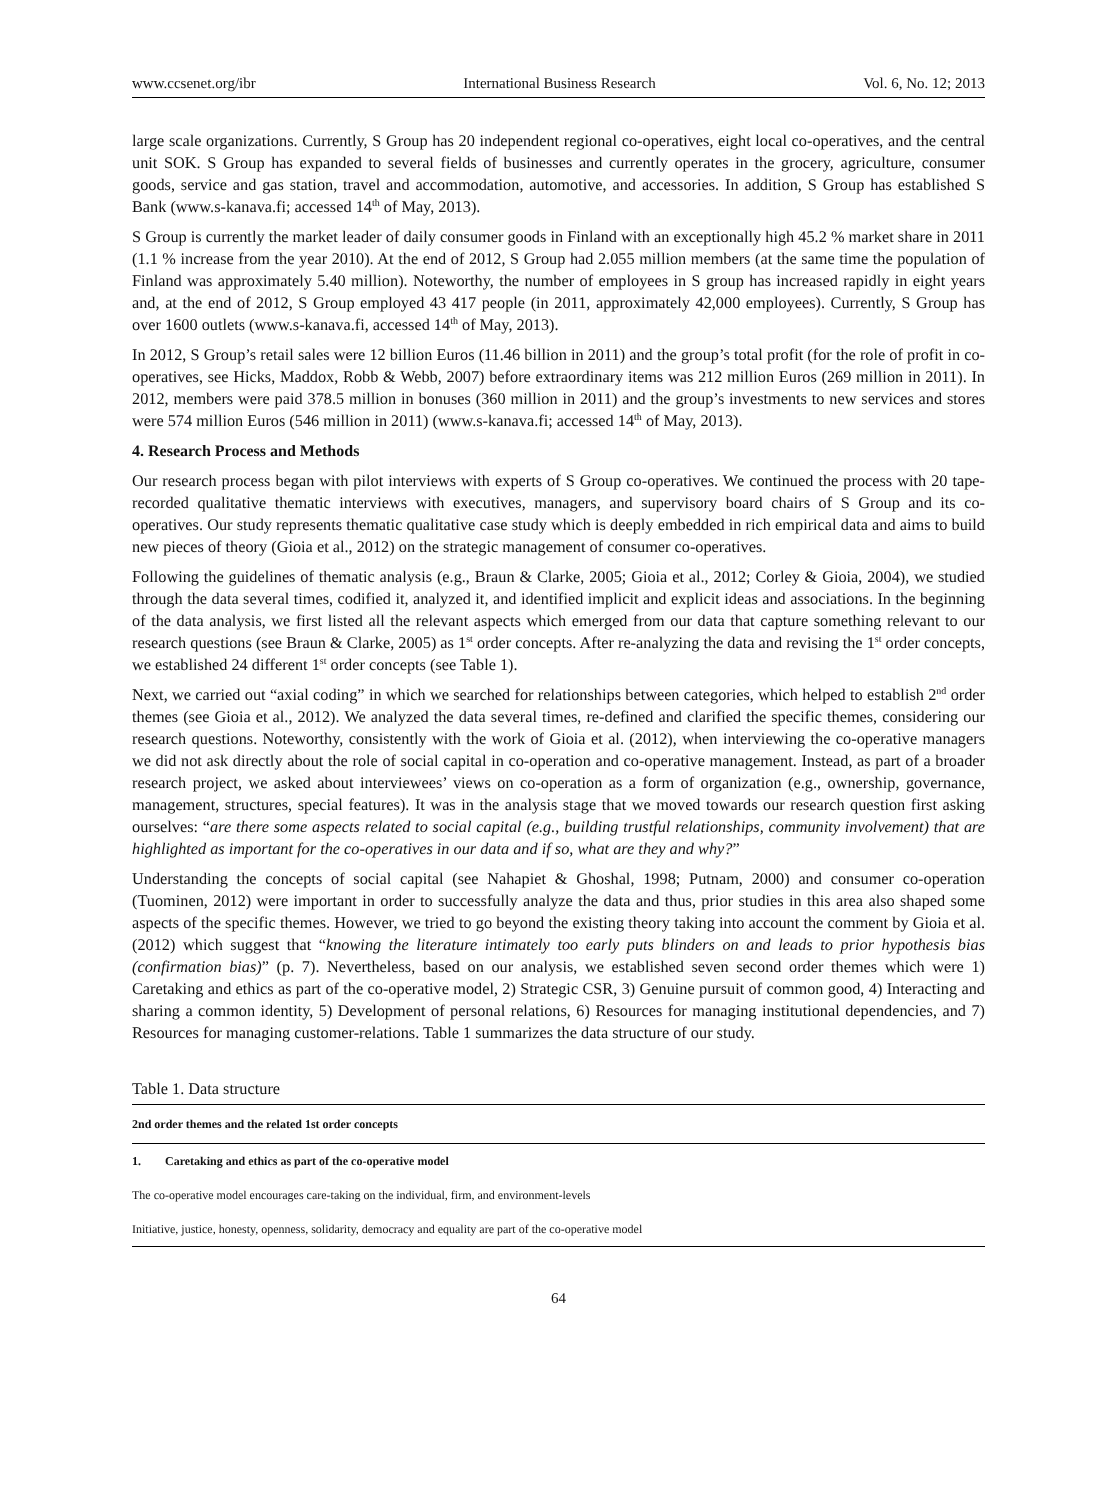www.ccsenet.org/ibr International Business Research Vol. 6, No. 12; 2013
large scale organizations. Currently, S Group has 20 independent regional co-operatives, eight local co-operatives, and the central unit SOK. S Group has expanded to several fields of businesses and currently operates in the grocery, agriculture, consumer goods, service and gas station, travel and accommodation, automotive, and accessories. In addition, S Group has established S Bank (www.s-kanava.fi; accessed 14<sup>th</sup> of May, 2013).
S Group is currently the market leader of daily consumer goods in Finland with an exceptionally high 45.2 % market share in 2011 (1.1 % increase from the year 2010). At the end of 2012, S Group had 2.055 million members (at the same time the population of Finland was approximately 5.40 million). Noteworthy, the number of employees in S group has increased rapidly in eight years and, at the end of 2012, S Group employed 43 417 people (in 2011, approximately 42,000 employees). Currently, S Group has over 1600 outlets (www.s-kanava.fi, accessed 14<sup>th</sup> of May, 2013).
In 2012, S Group’s retail sales were 12 billion Euros (11.46 billion in 2011) and the group’s total profit (for the role of profit in co-operatives, see Hicks, Maddox, Robb & Webb, 2007) before extraordinary items was 212 million Euros (269 million in 2011). In 2012, members were paid 378.5 million in bonuses (360 million in 2011) and the group’s investments to new services and stores were 574 million Euros (546 million in 2011) (www.s-kanava.fi; accessed 14<sup>th</sup> of May, 2013).
4. Research Process and Methods
Our research process began with pilot interviews with experts of S Group co-operatives. We continued the process with 20 tape-recorded qualitative thematic interviews with executives, managers, and supervisory board chairs of S Group and its co-operatives. Our study represents thematic qualitative case study which is deeply embedded in rich empirical data and aims to build new pieces of theory (Gioia et al., 2012) on the strategic management of consumer co-operatives.
Following the guidelines of thematic analysis (e.g., Braun & Clarke, 2005; Gioia et al., 2012; Corley & Gioia, 2004), we studied through the data several times, codified it, analyzed it, and identified implicit and explicit ideas and associations. In the beginning of the data analysis, we first listed all the relevant aspects which emerged from our data that capture something relevant to our research questions (see Braun & Clarke, 2005) as 1<sup>st</sup> order concepts. After re-analyzing the data and revising the 1<sup>st</sup> order concepts, we established 24 different 1<sup>st</sup> order concepts (see Table 1).
Next, we carried out “axial coding” in which we searched for relationships between categories, which helped to establish 2<sup>nd</sup> order themes (see Gioia et al., 2012). We analyzed the data several times, re-defined and clarified the specific themes, considering our research questions. Noteworthy, consistently with the work of Gioia et al. (2012), when interviewing the co-operative managers we did not ask directly about the role of social capital in co-operation and co-operative management. Instead, as part of a broader research project, we asked about interviewees’ views on co-operation as a form of organization (e.g., ownership, governance, management, structures, special features). It was in the analysis stage that we moved towards our research question first asking ourselves: “are there some aspects related to social capital (e.g., building trustful relationships, community involvement) that are highlighted as important for the co-operatives in our data and if so, what are they and why?”
Understanding the concepts of social capital (see Nahapiet & Ghoshal, 1998; Putnam, 2000) and consumer co-operation (Tuominen, 2012) were important in order to successfully analyze the data and thus, prior studies in this area also shaped some aspects of the specific themes. However, we tried to go beyond the existing theory taking into account the comment by Gioia et al. (2012) which suggest that “knowing the literature intimately too early puts blinders on and leads to prior hypothesis bias (confirmation bias)” (p. 7). Nevertheless, based on our analysis, we established seven second order themes which were 1) Caretaking and ethics as part of the co-operative model, 2) Strategic CSR, 3) Genuine pursuit of common good, 4) Interacting and sharing a common identity, 5) Development of personal relations, 6) Resources for managing institutional dependencies, and 7) Resources for managing customer-relations. Table 1 summarizes the data structure of our study.
Table 1. Data structure
| 2nd order themes and the related 1st order concepts |
| --- |
| 1. Caretaking and ethics as part of the co-operative model |
| The co-operative model encourages care-taking on the individual, firm, and environment-levels |
| Initiative, justice, honesty, openness, solidarity, democracy and equality are part of the co-operative model |
64